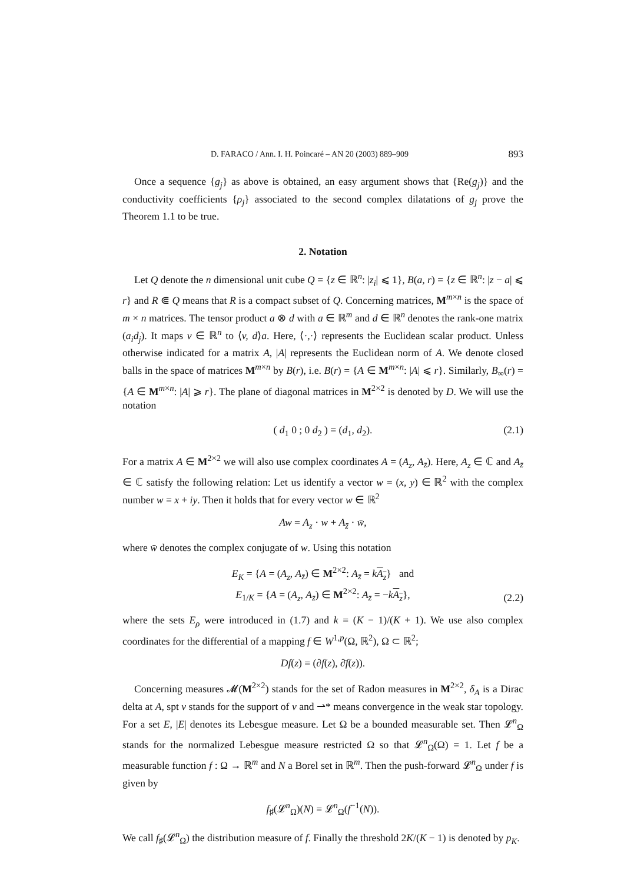D. FARACO / Ann. I. H. Poincaré – AN 20 (2003) 889–909 893
Once a sequence {g<sub>j</sub>} as above is obtained, an easy argument shows that {Re(g<sub>j</sub>)} and the conductivity coefficients {ρ<sub>j</sub>} associated to the second complex dilatations of g<sub>j</sub> prove the Theorem 1.1 to be true.
2. Notation
Let Q denote the n dimensional unit cube Q = {z ∈ ℝ<sup>n</sup>: |z<sub>i</sub>| ⩽ 1}, B(a, r) = {z ∈ ℝ<sup>n</sup>: |z − a| ⩽ r} and R ⋐ Q means that R is a compact subset of Q. Concerning matrices, M<sup>m×n</sup> is the space of m × n matrices. The tensor product a ⊗ d with a ∈ ℝ<sup>m</sup> and d ∈ ℝ<sup>n</sup> denotes the rank-one matrix (a<sub>i</sub>d<sub>j</sub>). It maps v ∈ ℝ<sup>n</sup> to ⟨v, d⟩a. Here, ⟨·,·⟩ represents the Euclidean scalar product. Unless otherwise indicated for a matrix A, |A| represents the Euclidean norm of A. We denote closed balls in the space of matrices M<sup>m×n</sup> by B(r), i.e. B(r) = {A ∈ M<sup>m×n</sup>: |A| ⩽ r}. Similarly, B<sub>∞</sub>(r) = {A ∈ M<sup>m×n</sup>: |A| ⩾ r}. The plane of diagonal matrices in M<sup>2×2</sup> is denoted by D. We will use the notation
( d<sub>1</sub> 0 ; 0 d<sub>2</sub> ) = (d<sub>1</sub>, d<sub>2</sub>). (2.1)
For a matrix A ∈ M<sup>2×2</sup> we will also use complex coordinates A = (A<sub>z</sub>, A<sub>z̄</sub>). Here, A<sub>z</sub> ∈ ℂ and A<sub>z̄</sub> ∈ ℂ satisfy the following relation: Let us identify a vector w = (x, y) ∈ ℝ<sup>2</sup> with the complex number w = x + iy. Then it holds that for every vector w ∈ ℝ<sup>2</sup>
Aw = A<sub>z</sub> · w + A<sub>z̄</sub> · w̄,
where w̄ denotes the complex conjugate of w. Using this notation
E<sub>K</sub> = {A = (A<sub>z</sub>, A<sub>z̄</sub>) ∈ M<sup>2×2</sup>: A<sub>z̄</sub> = kA<sub>z</sub>} and
E<sub>1/K</sub> = {A = (A<sub>z</sub>, A<sub>z̄</sub>) ∈ M<sup>2×2</sup>: A<sub>z̄</sub> = −kA<sub>z</sub>},
(2.2)
where the sets E<sub>ρ</sub> were introduced in (1.7) and k = (K − 1)/(K + 1). We use also complex coordinates for the differential of a mapping f ∈ W<sup>1,p</sup>(Ω, ℝ<sup>2</sup>), Ω ⊂ ℝ<sup>2</sup>;
Df(z) = (∂f(z), ∂̄f(z)).
Concerning measures 𝓜(M<sup>2×2</sup>) stands for the set of Radon measures in M<sup>2×2</sup>, δ<sub>A</sub> is a Dirac delta at A, spt ν stands for the support of ν and ⇀* means convergence in the weak star topology. For a set E, |E| denotes its Lebesgue measure. Let Ω be a bounded measurable set. Then 𝓛<sup>n</sup><sub>Ω</sub> stands for the normalized Lebesgue measure restricted Ω so that 𝓛<sup>n</sup><sub>Ω</sub>(Ω) = 1. Let f be a measurable function f : Ω → ℝ<sup>m</sup> and N a Borel set in ℝ<sup>m</sup>. Then the push-forward 𝓛<sup>n</sup><sub>Ω</sub> under f is given by
f<sub>♯</sub>(𝓛<sup>n</sup><sub>Ω</sub>)(N) = 𝓛<sup>n</sup><sub>Ω</sub>(f<sup>−1</sup>(N)).
We call f<sub>♯</sub>(𝓛<sup>n</sup><sub>Ω</sub>) the distribution measure of f. Finally the threshold 2K/(K − 1) is denoted by p<sub>K</sub>.